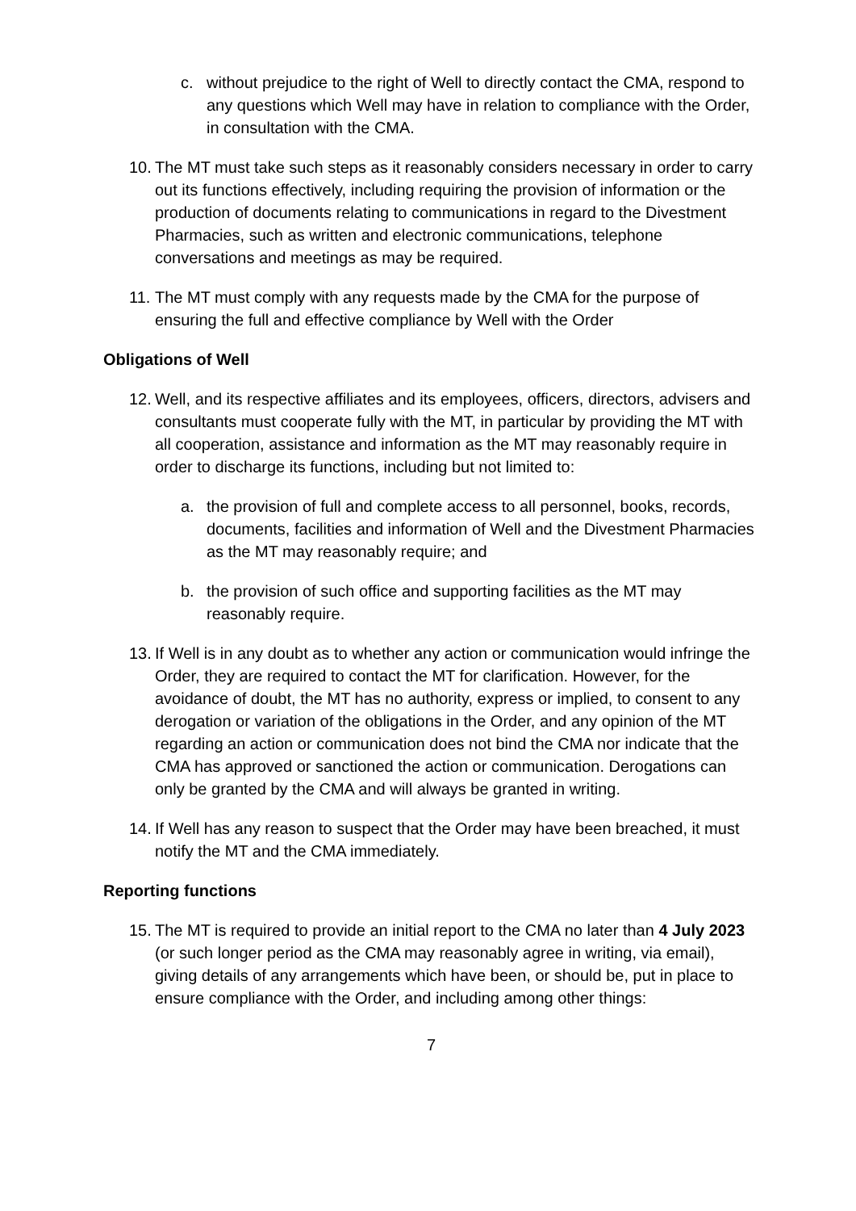c. without prejudice to the right of Well to directly contact the CMA, respond to any questions which Well may have in relation to compliance with the Order, in consultation with the CMA.
10. The MT must take such steps as it reasonably considers necessary in order to carry out its functions effectively, including requiring the provision of information or the production of documents relating to communications in regard to the Divestment Pharmacies, such as written and electronic communications, telephone conversations and meetings as may be required.
11. The MT must comply with any requests made by the CMA for the purpose of ensuring the full and effective compliance by Well with the Order
Obligations of Well
12. Well, and its respective affiliates and its employees, officers, directors, advisers and consultants must cooperate fully with the MT, in particular by providing the MT with all cooperation, assistance and information as the MT may reasonably require in order to discharge its functions, including but not limited to:
a. the provision of full and complete access to all personnel, books, records, documents, facilities and information of Well and the Divestment Pharmacies as the MT may reasonably require; and
b. the provision of such office and supporting facilities as the MT may reasonably require.
13. If Well is in any doubt as to whether any action or communication would infringe the Order, they are required to contact the MT for clarification. However, for the avoidance of doubt, the MT has no authority, express or implied, to consent to any derogation or variation of the obligations in the Order, and any opinion of the MT regarding an action or communication does not bind the CMA nor indicate that the CMA has approved or sanctioned the action or communication. Derogations can only be granted by the CMA and will always be granted in writing.
14. If Well has any reason to suspect that the Order may have been breached, it must notify the MT and the CMA immediately.
Reporting functions
15. The MT is required to provide an initial report to the CMA no later than 4 July 2023 (or such longer period as the CMA may reasonably agree in writing, via email), giving details of any arrangements which have been, or should be, put in place to ensure compliance with the Order, and including among other things:
7